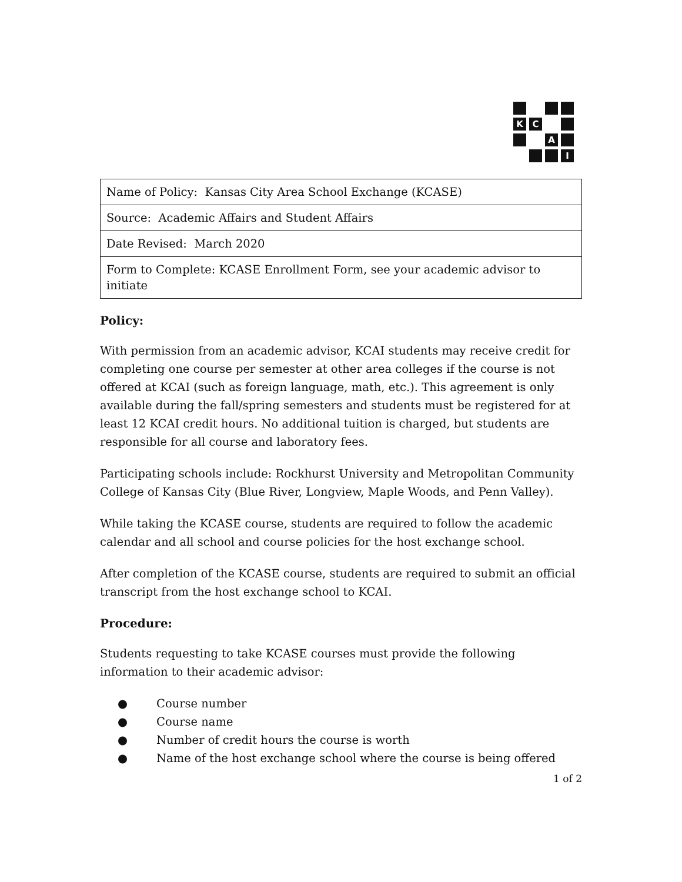K
C
A
I
| Name of Policy: Kansas City Area School Exchange (KCASE) |
| Source: Academic Affairs and Student Affairs |
| Date Revised: March 2020 |
| Form to Complete: KCASE Enrollment Form, see your academic advisor to initiate |
Policy:
With permission from an academic advisor, KCAI students may receive credit for completing one course per semester at other area colleges if the course is not offered at KCAI (such as foreign language, math, etc.). This agreement is only available during the fall/spring semesters and students must be registered for at least 12 KCAI credit hours. No additional tuition is charged, but students are responsible for all course and laboratory fees.
Participating schools include: Rockhurst University and Metropolitan Community College of Kansas City (Blue River, Longview, Maple Woods, and Penn Valley).
While taking the KCASE course, students are required to follow the academic calendar and all school and course policies for the host exchange school.
After completion of the KCASE course, students are required to submit an official transcript from the host exchange school to KCAI.
Procedure:
Students requesting to take KCASE courses must provide the following information to their academic advisor:
● Course number
● Course name
● Number of credit hours the course is worth
● Name of the host exchange school where the course is being offered
1 of 2